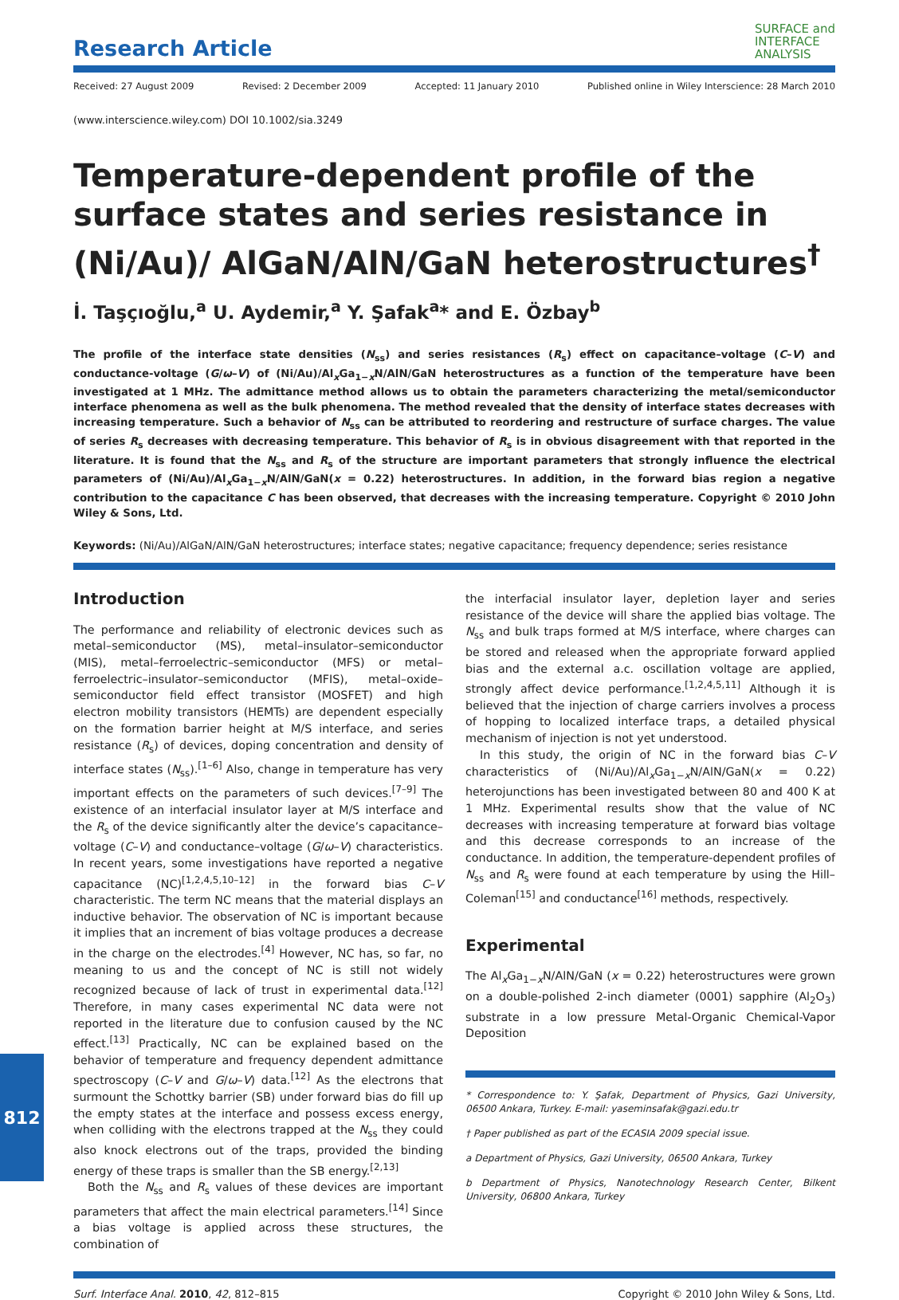Research Article
SURFACE and
INTERFACE
ANALYSIS
Received: 27 August 2009 Revised: 2 December 2009 Accepted: 11 January 2010 Published online in Wiley Interscience: 28 March 2010
(www.interscience.wiley.com) DOI 10.1002/sia.3249
Temperature-dependent profile of the surface states and series resistance in (Ni/Au)/ AlGaN/AlN/GaN heterostructures<sup>†</sup>
İ. Taşçıoğlu,<sup>a</sup> U. Aydemir,<sup>a</sup> Y. Şafak<sup>a</sup>* and E. Özbay<sup>b</sup>
The profile of the interface state densities (N<sub>ss</sub>) and series resistances (R<sub>s</sub>) effect on capacitance–voltage (C–V) and conductance-voltage (G/ω–V) of (Ni/Au)/Al<sub>x</sub>Ga<sub>1−x</sub>N/AlN/GaN heterostructures as a function of the temperature have been investigated at 1 MHz. The admittance method allows us to obtain the parameters characterizing the metal/semiconductor interface phenomena as well as the bulk phenomena. The method revealed that the density of interface states decreases with increasing temperature. Such a behavior of N<sub>ss</sub> can be attributed to reordering and restructure of surface charges. The value of series R<sub>s</sub> decreases with decreasing temperature. This behavior of R<sub>s</sub> is in obvious disagreement with that reported in the literature. It is found that the N<sub>ss</sub> and R<sub>s</sub> of the structure are important parameters that strongly influence the electrical parameters of (Ni/Au)/Al<sub>x</sub>Ga<sub>1−x</sub>N/AlN/GaN(x = 0.22) heterostructures. In addition, in the forward bias region a negative contribution to the capacitance C has been observed, that decreases with the increasing temperature. Copyright © 2010 John Wiley & Sons, Ltd.
Keywords: (Ni/Au)/AlGaN/AlN/GaN heterostructures; interface states; negative capacitance; frequency dependence; series resistance
Introduction
The performance and reliability of electronic devices such as metal–semiconductor (MS), metal–insulator–semiconductor (MIS), metal–ferroelectric–semiconductor (MFS) or metal–ferroelectric–insulator–semiconductor (MFIS), metal–oxide–semiconductor field effect transistor (MOSFET) and high electron mobility transistors (HEMTs) are dependent especially on the formation barrier height at M/S interface, and series resistance (R<sub>s</sub>) of devices, doping concentration and density of interface states (N<sub>ss</sub>).<sup>[1–6]</sup> Also, change in temperature has very important effects on the parameters of such devices.<sup>[7–9]</sup> The existence of an interfacial insulator layer at M/S interface and the R<sub>s</sub> of the device significantly alter the device’s capacitance–voltage (C–V) and conductance–voltage (G/ω–V) characteristics. In recent years, some investigations have reported a negative capacitance (NC)<sup>[1,2,4,5,10–12]</sup> in the forward bias C–V characteristic. The term NC means that the material displays an inductive behavior. The observation of NC is important because it implies that an increment of bias voltage produces a decrease in the charge on the electrodes.<sup>[4]</sup> However, NC has, so far, no meaning to us and the concept of NC is still not widely recognized because of lack of trust in experimental data.<sup>[12]</sup> Therefore, in many cases experimental NC data were not reported in the literature due to confusion caused by the NC effect.<sup>[13]</sup> Practically, NC can be explained based on the behavior of temperature and frequency dependent admittance spectroscopy (C–V and G/ω–V) data.<sup>[12]</sup> As the electrons that surmount the Schottky barrier (SB) under forward bias do fill up the empty states at the interface and possess excess energy, when colliding with the electrons trapped at the N<sub>ss</sub> they could also knock electrons out of the traps, provided the binding energy of these traps is smaller than the SB energy.<sup>[2,13]</sup>
Both the N<sub>ss</sub> and R<sub>s</sub> values of these devices are important parameters that affect the main electrical parameters.<sup>[14]</sup> Since a bias voltage is applied across these structures, the combination of
the interfacial insulator layer, depletion layer and series resistance of the device will share the applied bias voltage. The N<sub>ss</sub> and bulk traps formed at M/S interface, where charges can be stored and released when the appropriate forward applied bias and the external a.c. oscillation voltage are applied, strongly affect device performance.<sup>[1,2,4,5,11]</sup> Although it is believed that the injection of charge carriers involves a process of hopping to localized interface traps, a detailed physical mechanism of injection is not yet understood.
In this study, the origin of NC in the forward bias C–V characteristics of (Ni/Au)/Al<sub>x</sub>Ga<sub>1−x</sub>N/AlN/GaN(x = 0.22) heterojunctions has been investigated between 80 and 400 K at 1 MHz. Experimental results show that the value of NC decreases with increasing temperature at forward bias voltage and this decrease corresponds to an increase of the conductance. In addition, the temperature-dependent profiles of N<sub>ss</sub> and R<sub>s</sub> were found at each temperature by using the Hill–Coleman<sup>[15]</sup> and conductance<sup>[16]</sup> methods, respectively.
Experimental
The Al<sub>x</sub>Ga<sub>1−x</sub>N/AlN/GaN (x = 0.22) heterostructures were grown on a double-polished 2-inch diameter (0001) sapphire (Al<sub>2</sub>O<sub>3</sub>) substrate in a low pressure Metal-Organic Chemical-Vapor Deposition
* Correspondence to: Y. Şafak, Department of Physics, Gazi University, 06500 Ankara, Turkey. E-mail: yaseminsafak@gazi.edu.tr
† Paper published as part of the ECASIA 2009 special issue.
a Department of Physics, Gazi University, 06500 Ankara, Turkey
b Department of Physics, Nanotechnology Research Center, Bilkent University, 06800 Ankara, Turkey
Surf. Interface Anal. 2010, 42, 812–815 Copyright © 2010 John Wiley & Sons, Ltd.
812